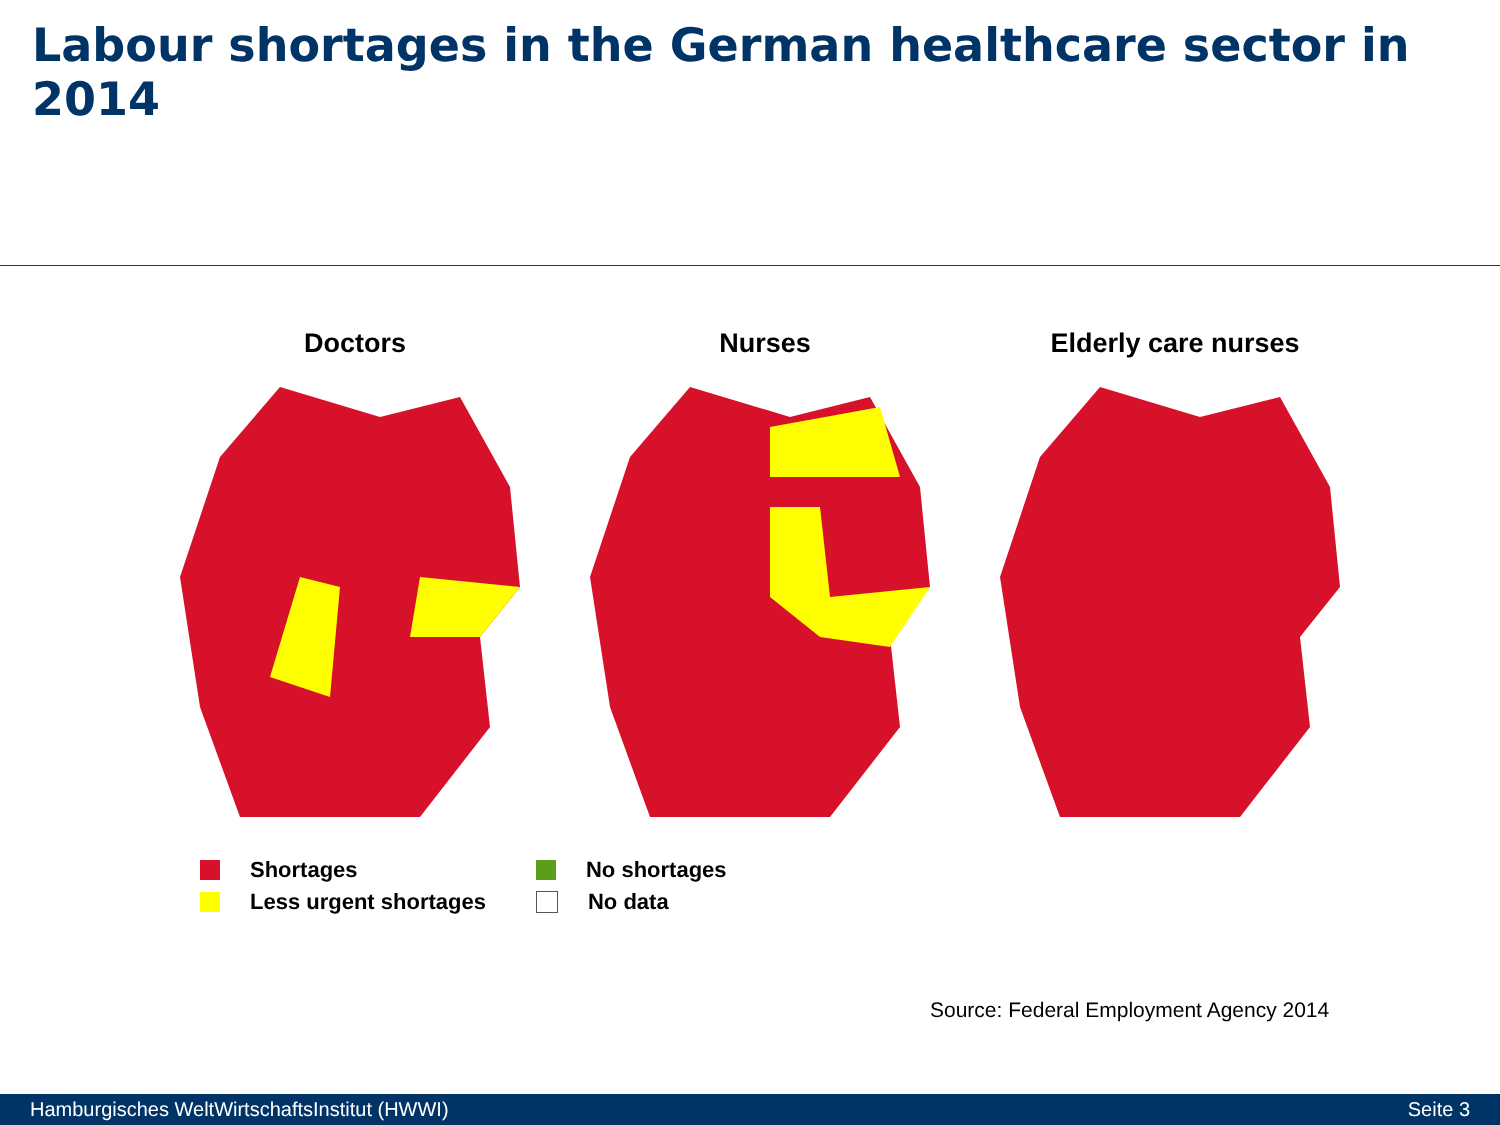Labour shortages in the German healthcare sector in 2014
Doctors Nurses Elderly care nurses
Shortages
Less urgent shortages
No shortages
No data
Source: Federal Employment Agency 2014
Hamburgisches WeltWirtschaftsInstitut (HWWI) Seite 3